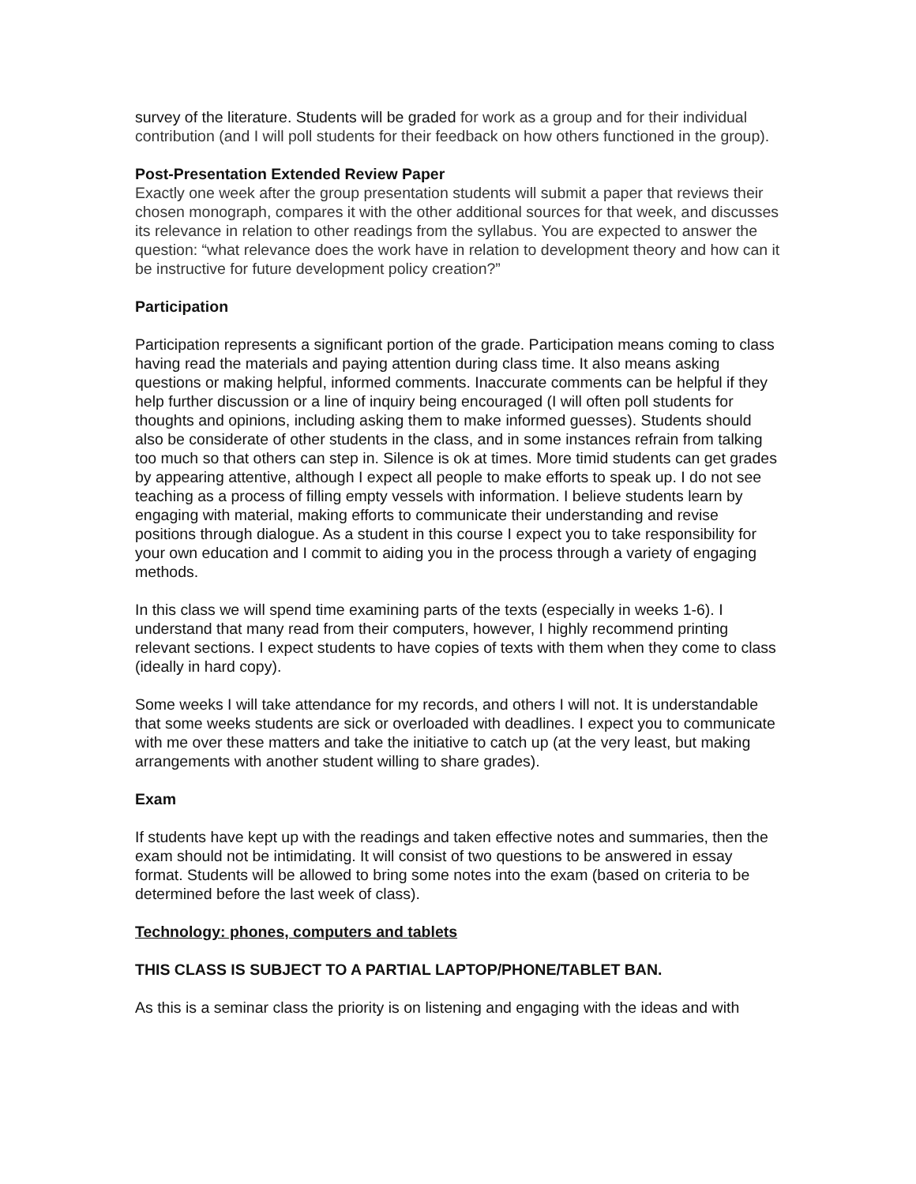survey of the literature. Students will be graded for work as a group and for their individual contribution (and I will poll students for their feedback on how others functioned in the group).
Post-Presentation Extended Review Paper
Exactly one week after the group presentation students will submit a paper that reviews their chosen monograph, compares it with the other additional sources for that week, and discusses its relevance in relation to other readings from the syllabus. You are expected to answer the question: “what relevance does the work have in relation to development theory and how can it be instructive for future development policy creation?”
Participation
Participation represents a significant portion of the grade. Participation means coming to class having read the materials and paying attention during class time. It also means asking questions or making helpful, informed comments. Inaccurate comments can be helpful if they help further discussion or a line of inquiry being encouraged (I will often poll students for thoughts and opinions, including asking them to make informed guesses). Students should also be considerate of other students in the class, and in some instances refrain from talking too much so that others can step in. Silence is ok at times. More timid students can get grades by appearing attentive, although I expect all people to make efforts to speak up. I do not see teaching as a process of filling empty vessels with information. I believe students learn by engaging with material, making efforts to communicate their understanding and revise positions through dialogue. As a student in this course I expect you to take responsibility for your own education and I commit to aiding you in the process through a variety of engaging methods.
In this class we will spend time examining parts of the texts (especially in weeks 1-6). I understand that many read from their computers, however, I highly recommend printing relevant sections. I expect students to have copies of texts with them when they come to class (ideally in hard copy).
Some weeks I will take attendance for my records, and others I will not. It is understandable that some weeks students are sick or overloaded with deadlines. I expect you to communicate with me over these matters and take the initiative to catch up (at the very least, but making arrangements with another student willing to share grades).
Exam
If students have kept up with the readings and taken effective notes and summaries, then the exam should not be intimidating. It will consist of two questions to be answered in essay format. Students will be allowed to bring some notes into the exam (based on criteria to be determined before the last week of class).
Technology: phones, computers and tablets
THIS CLASS IS SUBJECT TO A PARTIAL LAPTOP/PHONE/TABLET BAN.
As this is a seminar class the priority is on listening and engaging with the ideas and with